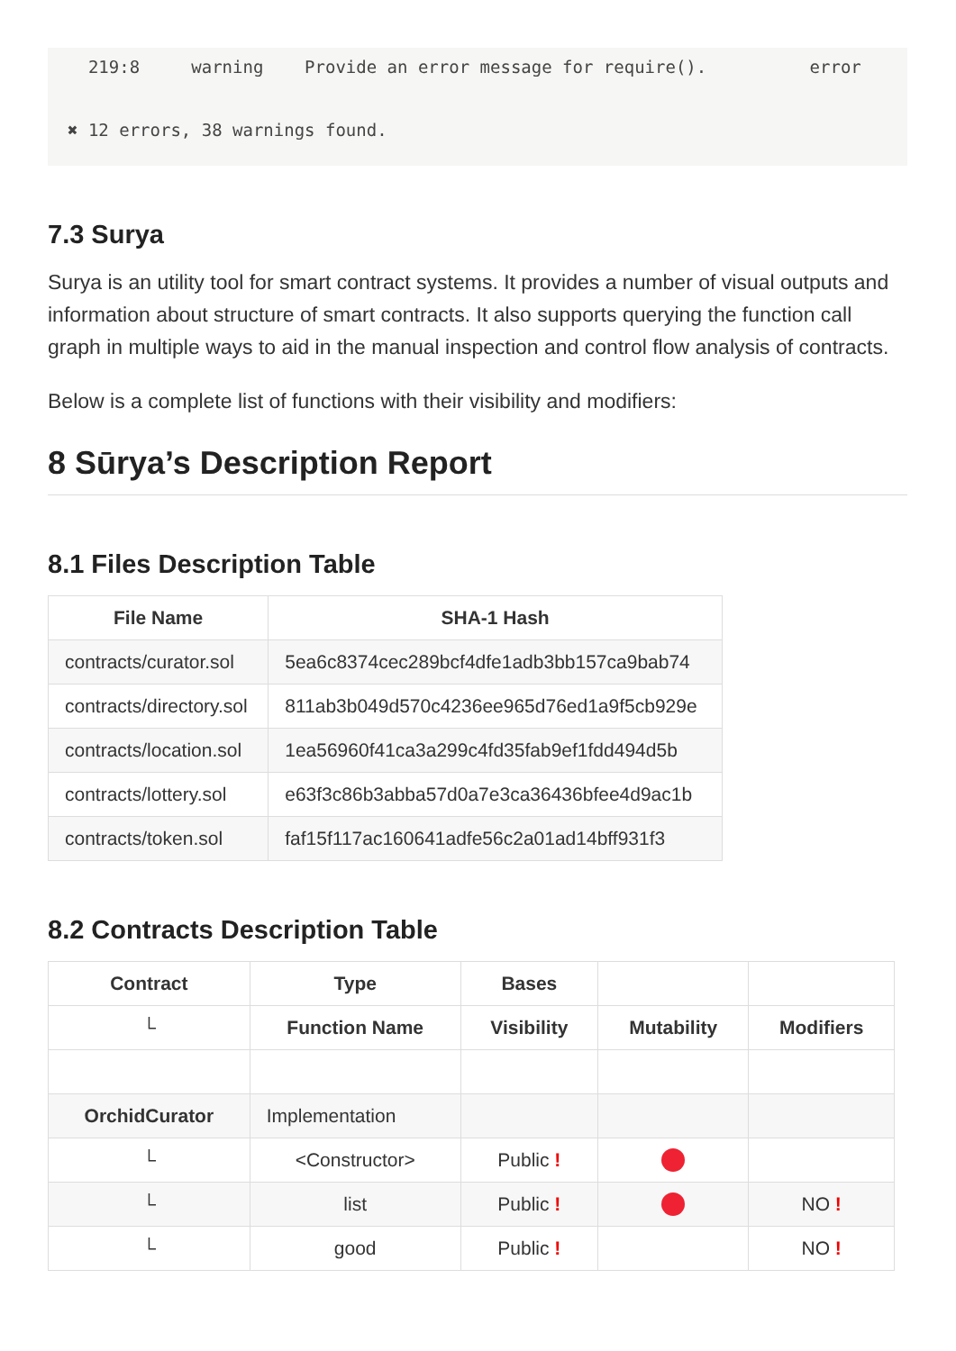219:8     warning    Provide an error message for require().          error

✖ 12 errors, 38 warnings found.
7.3 Surya
Surya is an utility tool for smart contract systems. It provides a number of visual outputs and information about structure of smart contracts. It also supports querying the function call graph in multiple ways to aid in the manual inspection and control flow analysis of contracts.
Below is a complete list of functions with their visibility and modifiers:
8 Sūrya’s Description Report
8.1 Files Description Table
| File Name | SHA-1 Hash |
| --- | --- |
| contracts/curator.sol | 5ea6c8374cec289bcf4dfe1adb3bb157ca9bab74 |
| contracts/directory.sol | 811ab3b049d570c4236ee965d76ed1a9f5cb929e |
| contracts/location.sol | 1ea56960f41ca3a299c4fd35fab9ef1fdd494d5b |
| contracts/lottery.sol | e63f3c86b3abba57d0a7e3ca36436bfee4d9ac1b |
| contracts/token.sol | faf15f117ac160641adfe56c2a01ad14bff931f3 |
8.2 Contracts Description Table
| Contract | Type | Bases | | |
| --- | --- | --- | --- | --- |
| └ | Function Name | Visibility | Mutability | Modifiers |
| OrchidCurator | Implementation | | | |
| └ | <Constructor> | Public ! | | |
| └ | list | Public ! | | NO ! |
| └ | good | Public ! | | NO ! |